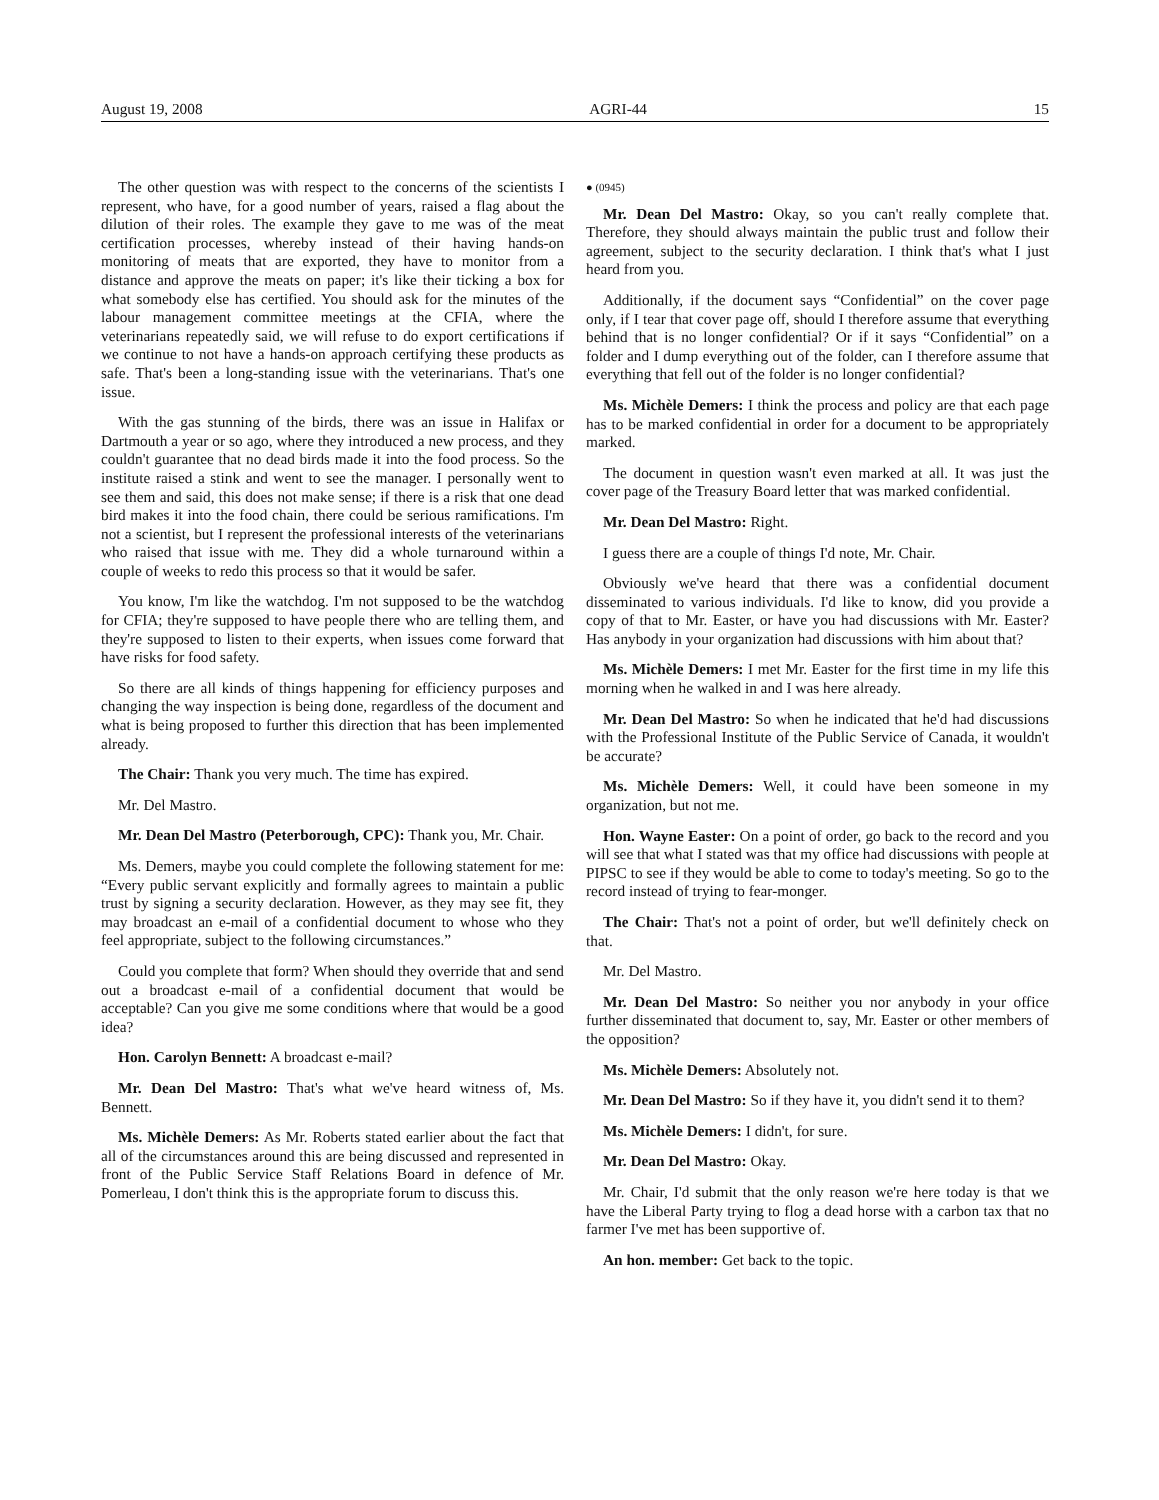August 19, 2008 AGRI-44 15
The other question was with respect to the concerns of the scientists I represent, who have, for a good number of years, raised a flag about the dilution of their roles. The example they gave to me was of the meat certification processes, whereby instead of their having hands-on monitoring of meats that are exported, they have to monitor from a distance and approve the meats on paper; it's like their ticking a box for what somebody else has certified. You should ask for the minutes of the labour management committee meetings at the CFIA, where the veterinarians repeatedly said, we will refuse to do export certifications if we continue to not have a hands-on approach certifying these products as safe. That's been a long-standing issue with the veterinarians. That's one issue.
With the gas stunning of the birds, there was an issue in Halifax or Dartmouth a year or so ago, where they introduced a new process, and they couldn't guarantee that no dead birds made it into the food process. So the institute raised a stink and went to see the manager. I personally went to see them and said, this does not make sense; if there is a risk that one dead bird makes it into the food chain, there could be serious ramifications. I'm not a scientist, but I represent the professional interests of the veterinarians who raised that issue with me. They did a whole turnaround within a couple of weeks to redo this process so that it would be safer.
You know, I'm like the watchdog. I'm not supposed to be the watchdog for CFIA; they're supposed to have people there who are telling them, and they're supposed to listen to their experts, when issues come forward that have risks for food safety.
So there are all kinds of things happening for efficiency purposes and changing the way inspection is being done, regardless of the document and what is being proposed to further this direction that has been implemented already.
The Chair: Thank you very much. The time has expired.
Mr. Del Mastro.
Mr. Dean Del Mastro (Peterborough, CPC): Thank you, Mr. Chair.
Ms. Demers, maybe you could complete the following statement for me: “Every public servant explicitly and formally agrees to maintain a public trust by signing a security declaration. However, as they may see fit, they may broadcast an e-mail of a confidential document to whose who they feel appropriate, subject to the following circumstances.”
Could you complete that form? When should they override that and send out a broadcast e-mail of a confidential document that would be acceptable? Can you give me some conditions where that would be a good idea?
Hon. Carolyn Bennett: A broadcast e-mail?
Mr. Dean Del Mastro: That's what we've heard witness of, Ms. Bennett.
Ms. Michèle Demers: As Mr. Roberts stated earlier about the fact that all of the circumstances around this are being discussed and represented in front of the Public Service Staff Relations Board in defence of Mr. Pomerleau, I don't think this is the appropriate forum to discuss this.
● (0945)
Mr. Dean Del Mastro: Okay, so you can't really complete that. Therefore, they should always maintain the public trust and follow their agreement, subject to the security declaration. I think that's what I just heard from you.
Additionally, if the document says “Confidential” on the cover page only, if I tear that cover page off, should I therefore assume that everything behind that is no longer confidential? Or if it says “Confidential” on a folder and I dump everything out of the folder, can I therefore assume that everything that fell out of the folder is no longer confidential?
Ms. Michèle Demers: I think the process and policy are that each page has to be marked confidential in order for a document to be appropriately marked.
The document in question wasn't even marked at all. It was just the cover page of the Treasury Board letter that was marked confidential.
Mr. Dean Del Mastro: Right.
I guess there are a couple of things I'd note, Mr. Chair.
Obviously we've heard that there was a confidential document disseminated to various individuals. I'd like to know, did you provide a copy of that to Mr. Easter, or have you had discussions with Mr. Easter? Has anybody in your organization had discussions with him about that?
Ms. Michèle Demers: I met Mr. Easter for the first time in my life this morning when he walked in and I was here already.
Mr. Dean Del Mastro: So when he indicated that he'd had discussions with the Professional Institute of the Public Service of Canada, it wouldn't be accurate?
Ms. Michèle Demers: Well, it could have been someone in my organization, but not me.
Hon. Wayne Easter: On a point of order, go back to the record and you will see that what I stated was that my office had discussions with people at PIPSC to see if they would be able to come to today's meeting. So go to the record instead of trying to fear-monger.
The Chair: That's not a point of order, but we'll definitely check on that.
Mr. Del Mastro.
Mr. Dean Del Mastro: So neither you nor anybody in your office further disseminated that document to, say, Mr. Easter or other members of the opposition?
Ms. Michèle Demers: Absolutely not.
Mr. Dean Del Mastro: So if they have it, you didn't send it to them?
Ms. Michèle Demers: I didn't, for sure.
Mr. Dean Del Mastro: Okay.
Mr. Chair, I'd submit that the only reason we're here today is that we have the Liberal Party trying to flog a dead horse with a carbon tax that no farmer I've met has been supportive of.
An hon. member: Get back to the topic.